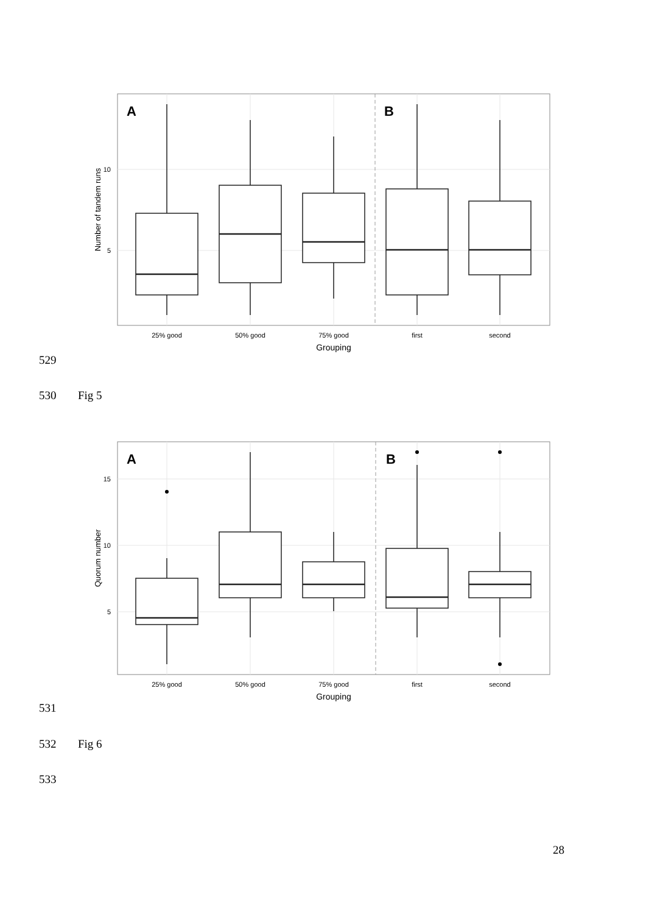A
B
10
5
Number of tandem runs
25% good
50% good
75% good
first
second
Grouping
529
530 Fig 5
A
B
15
10
5
Quorum number
25% good
50% good
75% good
first
second
Grouping
531
532 Fig 6
533
28